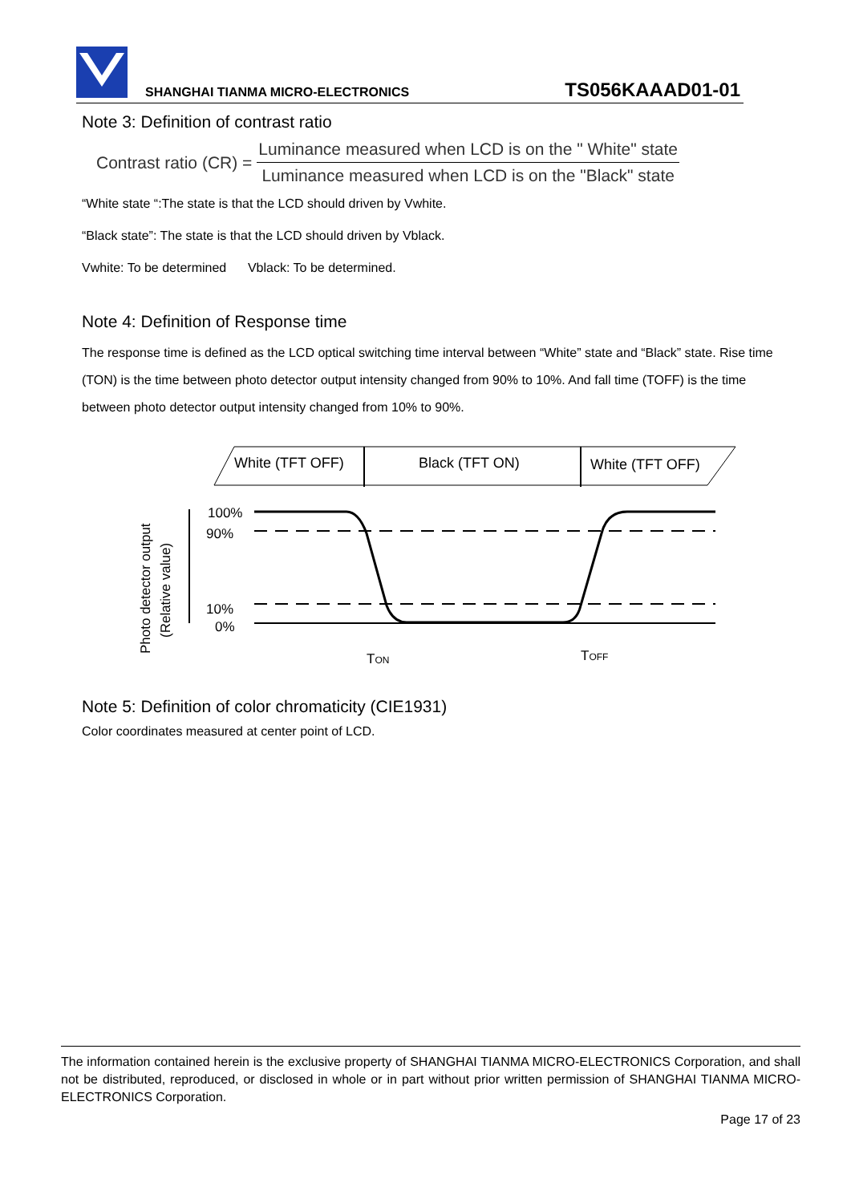SHANGHAI TIANMA MICRO-ELECTRONICS TS056KAAAD01-01
Note 3: Definition of contrast ratio
Contrast ratio (CR) =
Luminance measured when LCD is on the " White" state
Luminance measured when LCD is on the "Black" state
“White state “:The state is that the LCD should driven by Vwhite.
“Black state”: The state is that the LCD should driven by Vblack.
Vwhite: To be determined Vblack: To be determined.
Note 4: Definition of Response time
The response time is defined as the LCD optical switching time interval between “White” state and “Black” state. Rise time (TON) is the time between photo detector output intensity changed from 90% to 10%. And fall time (TOFF) is the time between photo detector output intensity changed from 10% to 90%.
White (TFT OFF)
Black (TFT ON)
White (TFT OFF)
Photo detector output
(Relative value)
100%
90%
10%
0%
TON
TOFF
Note 5: Definition of color chromaticity (CIE1931)
Color coordinates measured at center point of LCD.
The information contained herein is the exclusive property of SHANGHAI TIANMA MICRO-ELECTRONICS Corporation, and shall not be distributed, reproduced, or disclosed in whole or in part without prior written permission of SHANGHAI TIANMA MICRO-ELECTRONICS Corporation.
Page 17 of 23